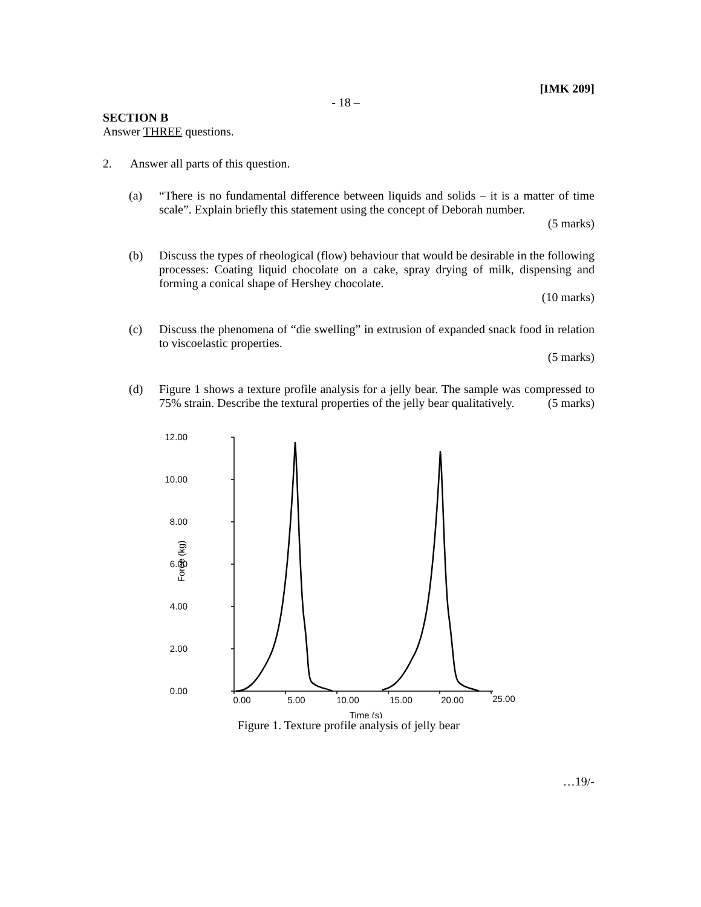[IMK 209]
- 18 –
SECTION B
Answer THREE questions.
2. Answer all parts of this question.
(a) “There is no fundamental difference between liquids and solids – it is a matter of time scale”. Explain briefly this statement using the concept of Deborah number.
(5 marks)
(b) Discuss the types of rheological (flow) behaviour that would be desirable in the following processes: Coating liquid chocolate on a cake, spray drying of milk, dispensing and forming a conical shape of Hershey chocolate.
(10 marks)
(c) Discuss the phenomena of “die swelling” in extrusion of expanded snack food in relation to viscoelastic properties.
(5 marks)
(d) Figure 1 shows a texture profile analysis for a jelly bear. The sample was compressed to 75% strain. Describe the textural properties of the jelly bear qualitatively. (5 marks)
12.00
10.00
8.00
6.00
4.00
2.00
0.00
Force (kg)
0.00
5.00
10.00
15.00
20.00
25.00
Time (s)
Figure 1. Texture profile analysis of jelly bear
…19/-